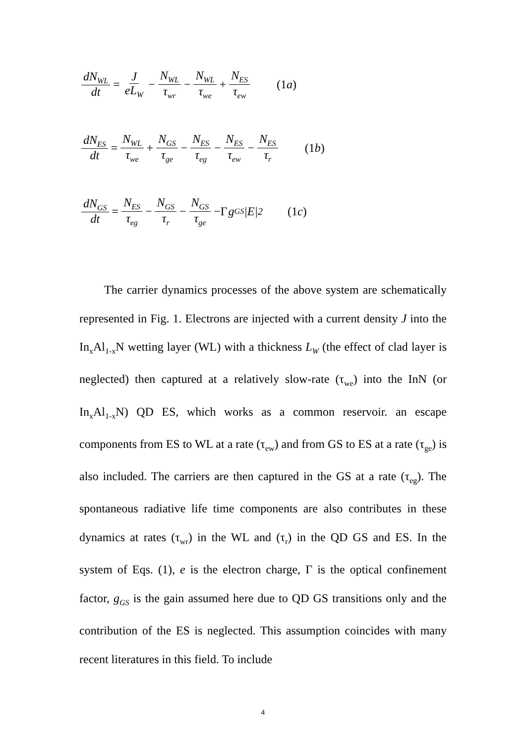dN<sub>WL</sub> dt = J eL<sub>W</sub> − N<sub>WL</sub> τ<sub>wr</sub> − N<sub>WL</sub> τ<sub>we</sub> + N<sub>ES</sub> τ<sub>ew</sub> (1a)
dN<sub>ES</sub> dt = N<sub>WL</sub> τ<sub>we</sub> + N<sub>GS</sub> τ<sub>ge</sub> − N<sub>ES</sub> τ<sub>eg</sub> − N<sub>ES</sub> τ<sub>ew</sub> − N<sub>ES</sub> τ<sub>r</sub> (1b)
dN<sub>GS</sub> dt = N<sub>ES</sub> τ<sub>eg</sub> − N<sub>GS</sub> τ<sub>r</sub> − N<sub>GS</sub> τ<sub>ge</sub> −Γ g<sub>GS</sub>|E|<sup>2</sup> (1c)
The carrier dynamics processes of the above system are schematically represented in Fig. 1. Electrons are injected with a current density J into the In<sub>x</sub>Al<sub>1-x</sub>N wetting layer (WL) with a thickness L<sub>W</sub> (the effect of clad layer is neglected) then captured at a relatively slow-rate (τ<sub>we</sub>) into the InN (or In<sub>x</sub>Al<sub>1-x</sub>N) QD ES, which works as a common reservoir. an escape components from ES to WL at a rate (τ<sub>ew</sub>) and from GS to ES at a rate (τ<sub>ge</sub>) is also included. The carriers are then captured in the GS at a rate (τ<sub>eg</sub>). The spontaneous radiative life time components are also contributes in these dynamics at rates (τ<sub>wr</sub>) in the WL and (τ<sub>r</sub>) in the QD GS and ES. In the system of Eqs. (1), e is the electron charge, Γ is the optical confinement factor, g<sub>GS</sub> is the gain assumed here due to QD GS transitions only and the contribution of the ES is neglected. This assumption coincides with many recent literatures in this field. To include
4